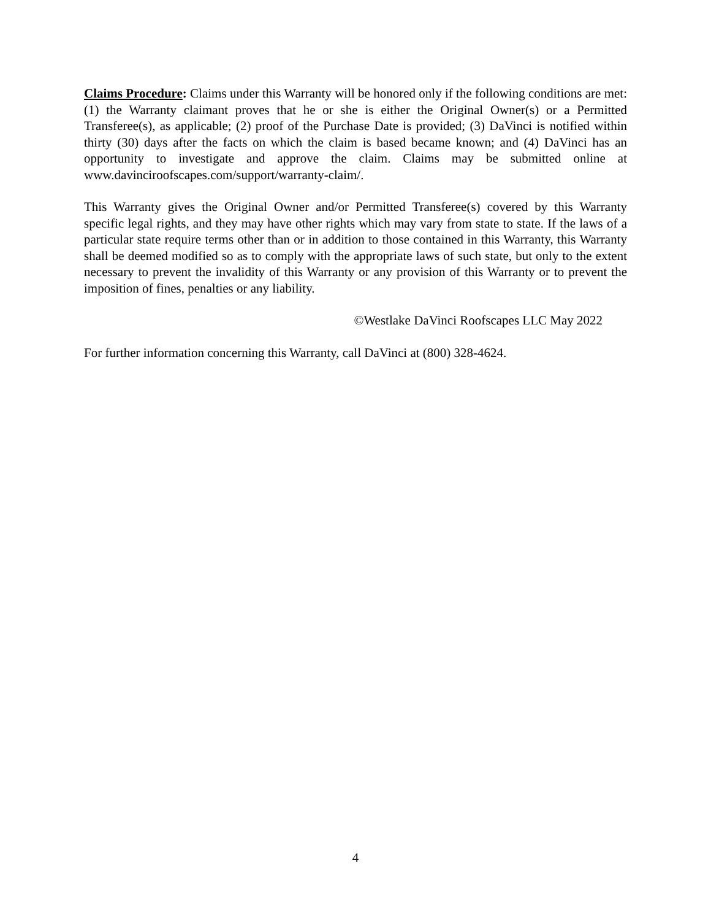Claims Procedure: Claims under this Warranty will be honored only if the following conditions are met: (1) the Warranty claimant proves that he or she is either the Original Owner(s) or a Permitted Transferee(s), as applicable; (2) proof of the Purchase Date is provided; (3) DaVinci is notified within thirty (30) days after the facts on which the claim is based became known; and (4) DaVinci has an opportunity to investigate and approve the claim. Claims may be submitted online at www.davinciroofscapes.com/support/warranty-claim/.
This Warranty gives the Original Owner and/or Permitted Transferee(s) covered by this Warranty specific legal rights, and they may have other rights which may vary from state to state. If the laws of a particular state require terms other than or in addition to those contained in this Warranty, this Warranty shall be deemed modified so as to comply with the appropriate laws of such state, but only to the extent necessary to prevent the invalidity of this Warranty or any provision of this Warranty or to prevent the imposition of fines, penalties or any liability.
©Westlake DaVinci Roofscapes LLC May 2022
For further information concerning this Warranty, call DaVinci at (800) 328-4624.
4